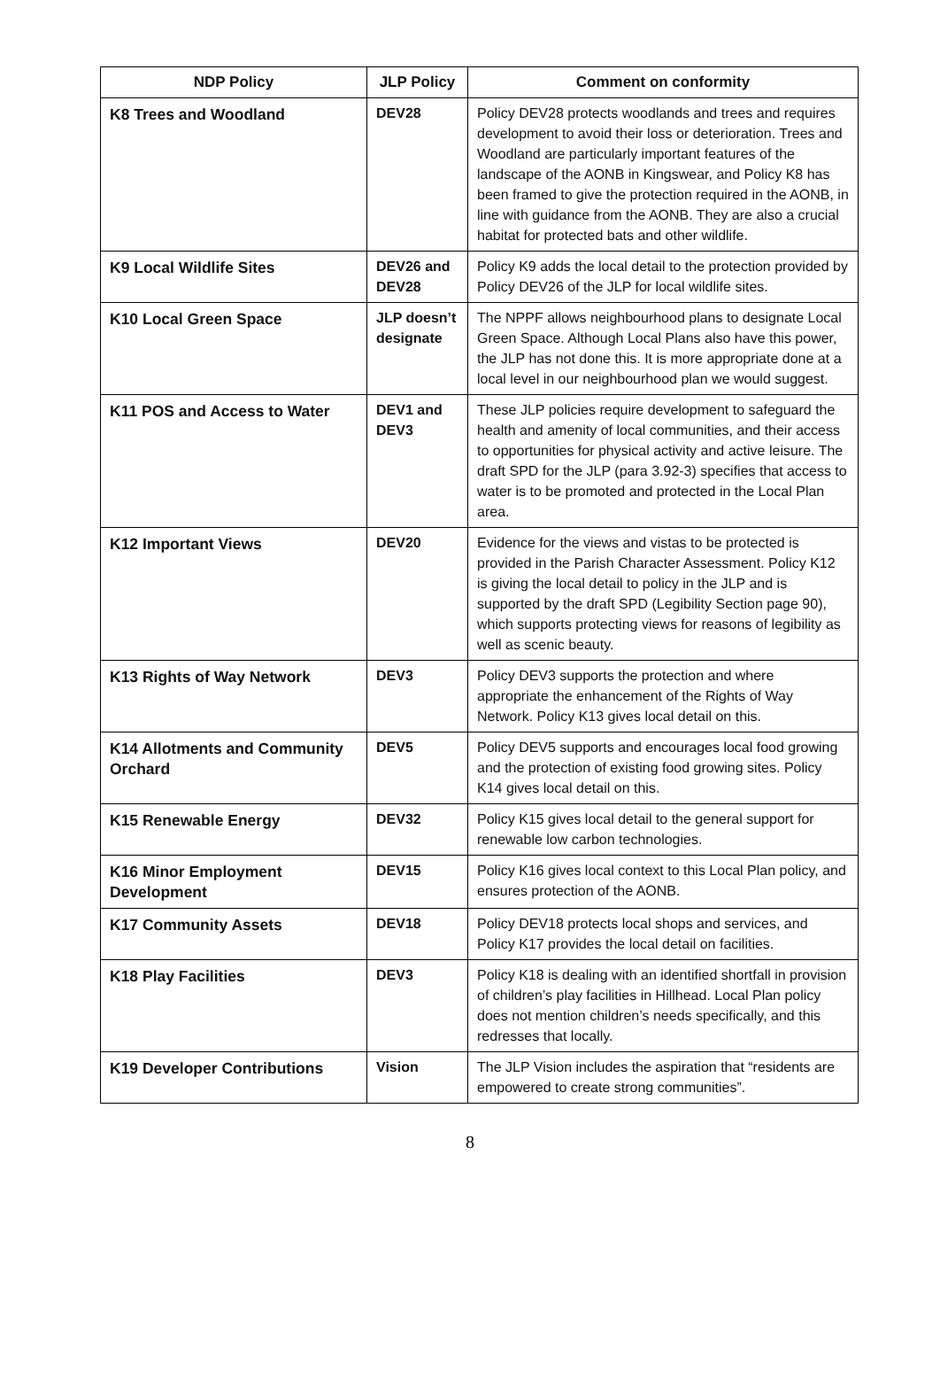| NDP Policy | JLP Policy | Comment on conformity |
| --- | --- | --- |
| K8 Trees and Woodland | DEV28 | Policy DEV28 protects woodlands and trees and requires development to avoid their loss or deterioration. Trees and Woodland are particularly important features of the landscape of the AONB in Kingswear, and Policy K8 has been framed to give the protection required in the AONB, in line with guidance from the AONB. They are also a crucial habitat for protected bats and other wildlife. |
| K9 Local Wildlife Sites | DEV26 and DEV28 | Policy K9 adds the local detail to the protection provided by Policy DEV26 of the JLP for local wildlife sites. |
| K10 Local Green Space | JLP doesn’t designate | The NPPF allows neighbourhood plans to designate Local Green Space. Although Local Plans also have this power, the JLP has not done this. It is more appropriate done at a local level in our neighbourhood plan we would suggest. |
| K11 POS and Access to Water | DEV1 and DEV3 | These JLP policies require development to safeguard the health and amenity of local communities, and their access to opportunities for physical activity and active leisure. The draft SPD for the JLP (para 3.92-3) specifies that access to water is to be promoted and protected in the Local Plan area. |
| K12 Important Views | DEV20 | Evidence for the views and vistas to be protected is provided in the Parish Character Assessment. Policy K12 is giving the local detail to policy in the JLP and is supported by the draft SPD (Legibility Section page 90), which supports protecting views for reasons of legibility as well as scenic beauty. |
| K13 Rights of Way Network | DEV3 | Policy DEV3 supports the protection and where appropriate the enhancement of the Rights of Way Network. Policy K13 gives local detail on this. |
| K14 Allotments and Community Orchard | DEV5 | Policy DEV5 supports and encourages local food growing and the protection of existing food growing sites. Policy K14 gives local detail on this. |
| K15 Renewable Energy | DEV32 | Policy K15 gives local detail to the general support for renewable low carbon technologies. |
| K16 Minor Employment Development | DEV15 | Policy K16 gives local context to this Local Plan policy, and ensures protection of the AONB. |
| K17 Community Assets | DEV18 | Policy DEV18 protects local shops and services, and Policy K17 provides the local detail on facilities. |
| K18 Play Facilities | DEV3 | Policy K18 is dealing with an identified shortfall in provision of children’s play facilities in Hillhead. Local Plan policy does not mention children’s needs specifically, and this redresses that locally. |
| K19 Developer Contributions | Vision | The JLP Vision includes the aspiration that “residents are empowered to create strong communities”. |
8